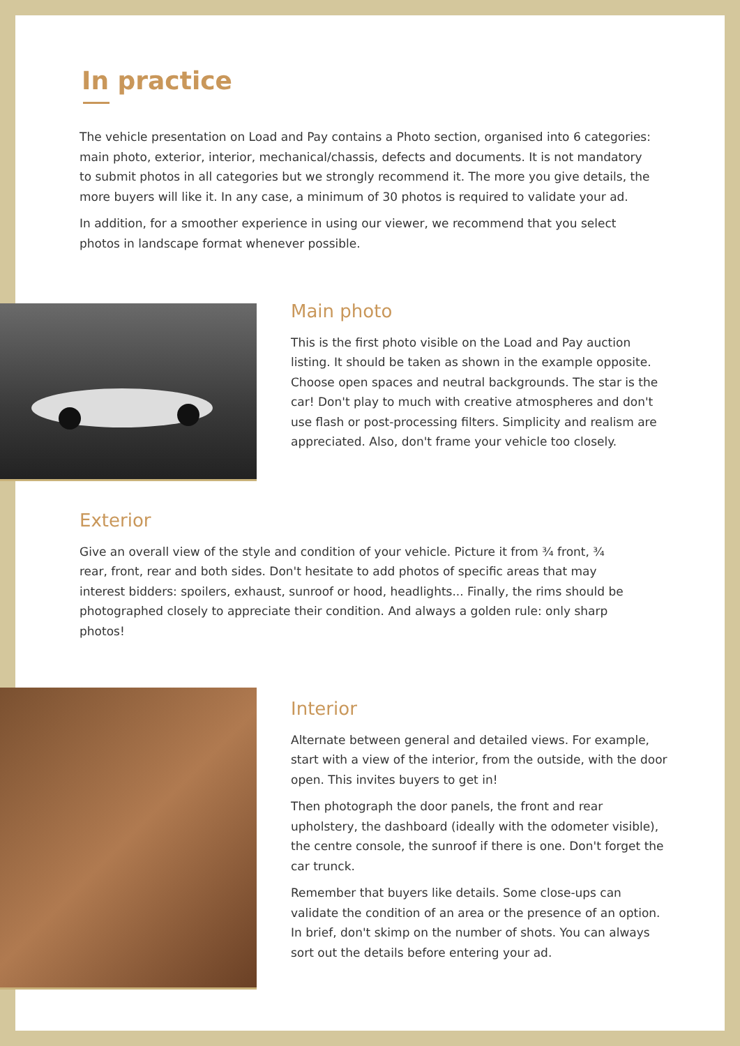In practice
The vehicle presentation on Load and Pay contains a Photo section, organised into 6 categories: main photo, exterior, interior, mechanical/chassis, defects and documents. It is not mandatory to submit photos in all categories but we strongly recommend it. The more you give details, the more buyers will like it. In any case, a minimum of 30 photos is required to validate your ad.
In addition, for a smoother experience in using our viewer, we recommend that you select photos in landscape format whenever possible.
Main photo
This is the first photo visible on the Load and Pay auction listing. It should be taken as shown in the example opposite. Choose open spaces and neutral backgrounds. The star is the car! Don't play to much with creative atmospheres and don't use flash or post-processing filters. Simplicity and realism are appreciated. Also, don't frame your vehicle too closely.
Exterior
Give an overall view of the style and condition of your vehicle. Picture it from ¾ front, ¾ rear, front, rear and both sides. Don't hesitate to add photos of specific areas that may interest bidders: spoilers, exhaust, sunroof or hood, headlights... Finally, the rims should be photographed closely to appreciate their condition. And always a golden rule: only sharp photos!
Interior
Alternate between general and detailed views. For example, start with a view of the interior, from the outside, with the door open. This invites buyers to get in!
Then photograph the door panels, the front and rear upholstery, the dashboard (ideally with the odometer visible), the centre console, the sunroof if there is one. Don't forget the car trunck.
Remember that buyers like details. Some close-ups can validate the condition of an area or the presence of an option. In brief, don't skimp on the number of shots. You can always sort out the details before entering your ad.